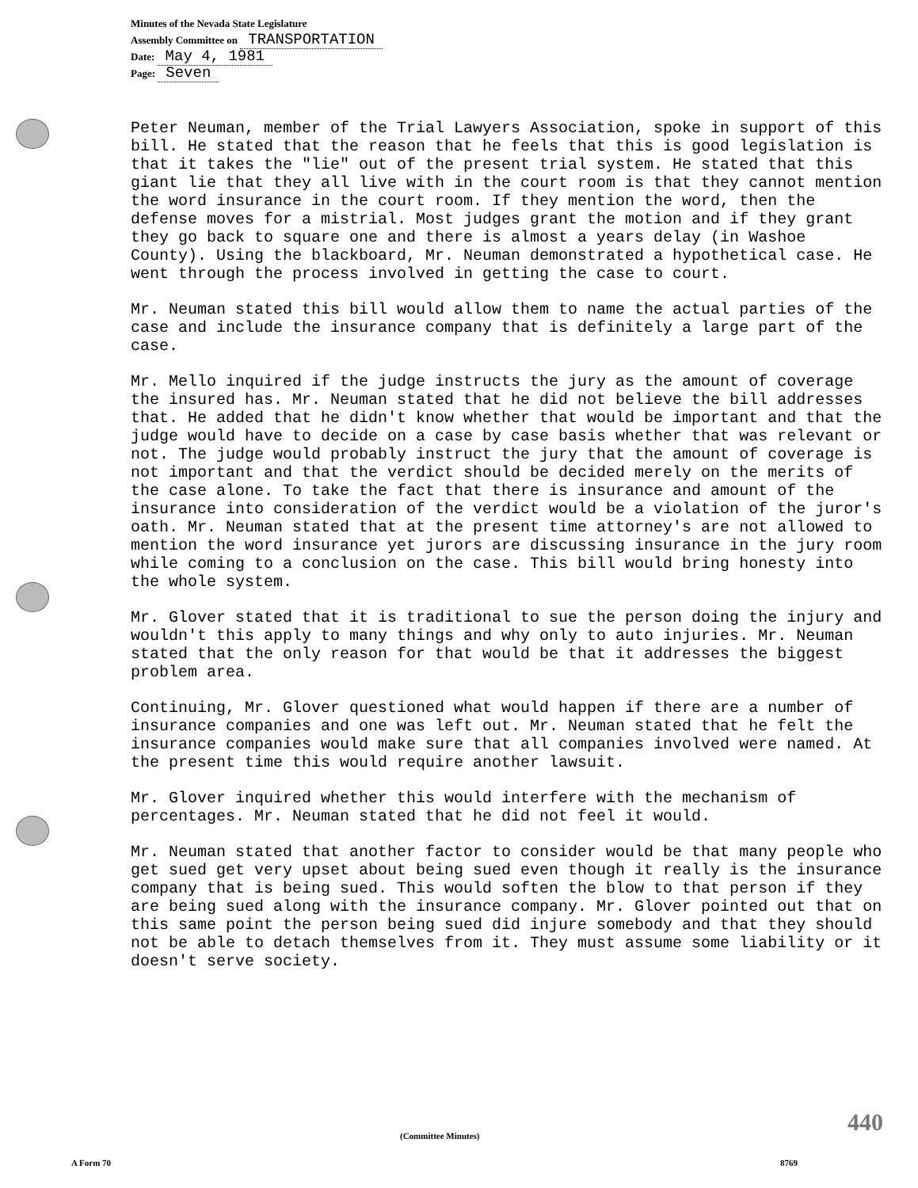Minutes of the Nevada State Legislature
Assembly Committee on TRANSPORTATION
Date: May 4, 1981
Page: Seven
Peter Neuman, member of the Trial Lawyers Association, spoke in support of this bill. He stated that the reason that he feels that this is good legislation is that it takes the "lie" out of the present trial system. He stated that this giant lie that they all live with in the court room is that they cannot mention the word insurance in the court room. If they mention the word, then the defense moves for a mistrial. Most judges grant the motion and if they grant they go back to square one and there is almost a years delay (in Washoe County). Using the blackboard, Mr. Neuman demonstrated a hypothetical case. He went through the process involved in getting the case to court.
Mr. Neuman stated this bill would allow them to name the actual parties of the case and include the insurance company that is definitely a large part of the case.
Mr. Mello inquired if the judge instructs the jury as the amount of coverage the insured has. Mr. Neuman stated that he did not believe the bill addresses that. He added that he didn't know whether that would be important and that the judge would have to decide on a case by case basis whether that was relevant or not. The judge would probably instruct the jury that the amount of coverage is not important and that the verdict should be decided merely on the merits of the case alone. To take the fact that there is insurance and amount of the insurance into consideration of the verdict would be a violation of the juror's oath. Mr. Neuman stated that at the present time attorney's are not allowed to mention the word insurance yet jurors are discussing insurance in the jury room while coming to a conclusion on the case. This bill would bring honesty into the whole system.
Mr. Glover stated that it is traditional to sue the person doing the injury and wouldn't this apply to many things and why only to auto injuries. Mr. Neuman stated that the only reason for that would be that it addresses the biggest problem area.
Continuing, Mr. Glover questioned what would happen if there are a number of insurance companies and one was left out. Mr. Neuman stated that he felt the insurance companies would make sure that all companies involved were named. At the present time this would require another lawsuit.
Mr. Glover inquired whether this would interfere with the mechanism of percentages. Mr. Neuman stated that he did not feel it would.
Mr. Neuman stated that another factor to consider would be that many people who get sued get very upset about being sued even though it really is the insurance company that is being sued. This would soften the blow to that person if they are being sued along with the insurance company. Mr. Glover pointed out that on this same point the person being sued did injure somebody and that they should not be able to detach themselves from it. They must assume some liability or it doesn't serve society.
440
(Committee Minutes)
A Form 70 8769